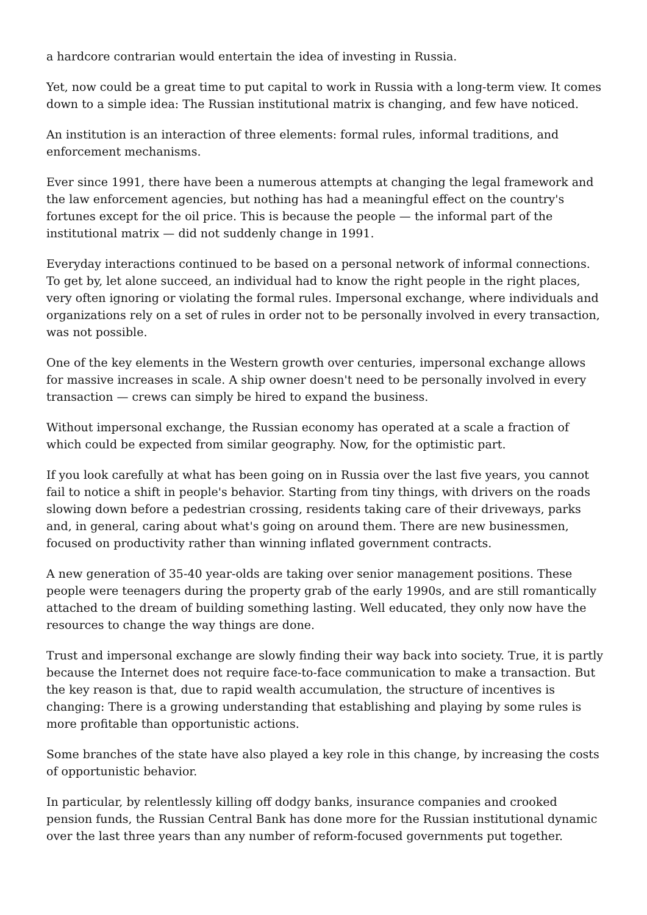a hardcore contrarian would entertain the idea of investing in Russia.
Yet, now could be a great time to put capital to work in Russia with a long-term view. It comes down to a simple idea: The Russian institutional matrix is changing, and few have noticed.
An institution is an interaction of three elements: formal rules, informal traditions, and enforcement mechanisms.
Ever since 1991, there have been a numerous attempts at changing the legal framework and the law enforcement agencies, but nothing has had a meaningful effect on the country's fortunes except for the oil price. This is because the people — the informal part of the institutional matrix — did not suddenly change in 1991.
Everyday interactions continued to be based on a personal network of informal connections. To get by, let alone succeed, an individual had to know the right people in the right places, very often ignoring or violating the formal rules. Impersonal exchange, where individuals and organizations rely on a set of rules in order not to be personally involved in every transaction, was not possible.
One of the key elements in the Western growth over centuries, impersonal exchange allows for massive increases in scale. A ship owner doesn't need to be personally involved in every transaction — crews can simply be hired to expand the business.
Without impersonal exchange, the Russian economy has operated at a scale a fraction of which could be expected from similar geography. Now, for the optimistic part.
If you look carefully at what has been going on in Russia over the last five years, you cannot fail to notice a shift in people's behavior. Starting from tiny things, with drivers on the roads slowing down before a pedestrian crossing, residents taking care of their driveways, parks and, in general, caring about what's going on around them. There are new businessmen, focused on productivity rather than winning inflated government contracts.
A new generation of 35-40 year-olds are taking over senior management positions. These people were teenagers during the property grab of the early 1990s, and are still romantically attached to the dream of building something lasting. Well educated, they only now have the resources to change the way things are done.
Trust and impersonal exchange are slowly finding their way back into society. True, it is partly because the Internet does not require face-to-face communication to make a transaction. But the key reason is that, due to rapid wealth accumulation, the structure of incentives is changing: There is a growing understanding that establishing and playing by some rules is more profitable than opportunistic actions.
Some branches of the state have also played a key role in this change, by increasing the costs of opportunistic behavior.
In particular, by relentlessly killing off dodgy banks, insurance companies and crooked pension funds, the Russian Central Bank has done more for the Russian institutional dynamic over the last three years than any number of reform-focused governments put together.